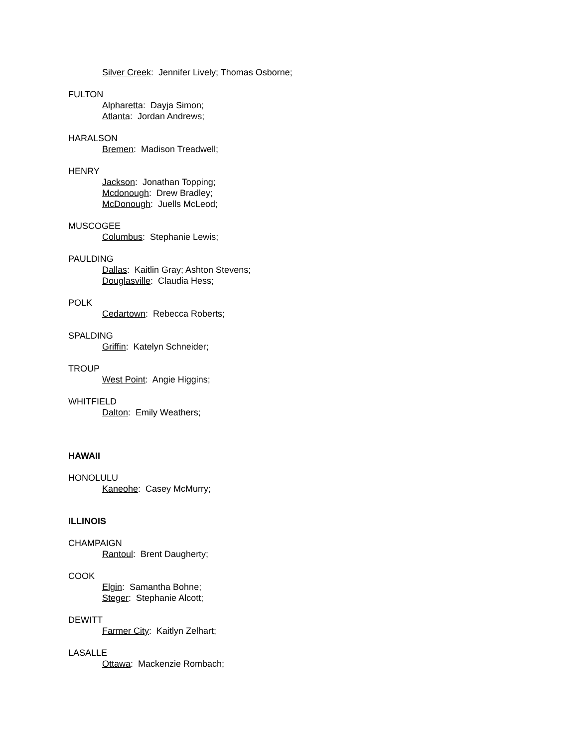Silver Creek: Jennifer Lively; Thomas Osborne;
FULTON
Alpharetta: Dayja Simon;
Atlanta: Jordan Andrews;
HARALSON
Bremen: Madison Treadwell;
HENRY
Jackson: Jonathan Topping;
Mcdonough: Drew Bradley;
McDonough: Juells McLeod;
MUSCOGEE
Columbus: Stephanie Lewis;
PAULDING
Dallas: Kaitlin Gray; Ashton Stevens;
Douglasville: Claudia Hess;
POLK
Cedartown: Rebecca Roberts;
SPALDING
Griffin: Katelyn Schneider;
TROUP
West Point: Angie Higgins;
WHITFIELD
Dalton: Emily Weathers;
HAWAII
HONOLULU
Kaneohe: Casey McMurry;
ILLINOIS
CHAMPAIGN
Rantoul: Brent Daugherty;
COOK
Elgin: Samantha Bohne;
Steger: Stephanie Alcott;
DEWITT
Farmer City: Kaitlyn Zelhart;
LASALLE
Ottawa: Mackenzie Rombach;